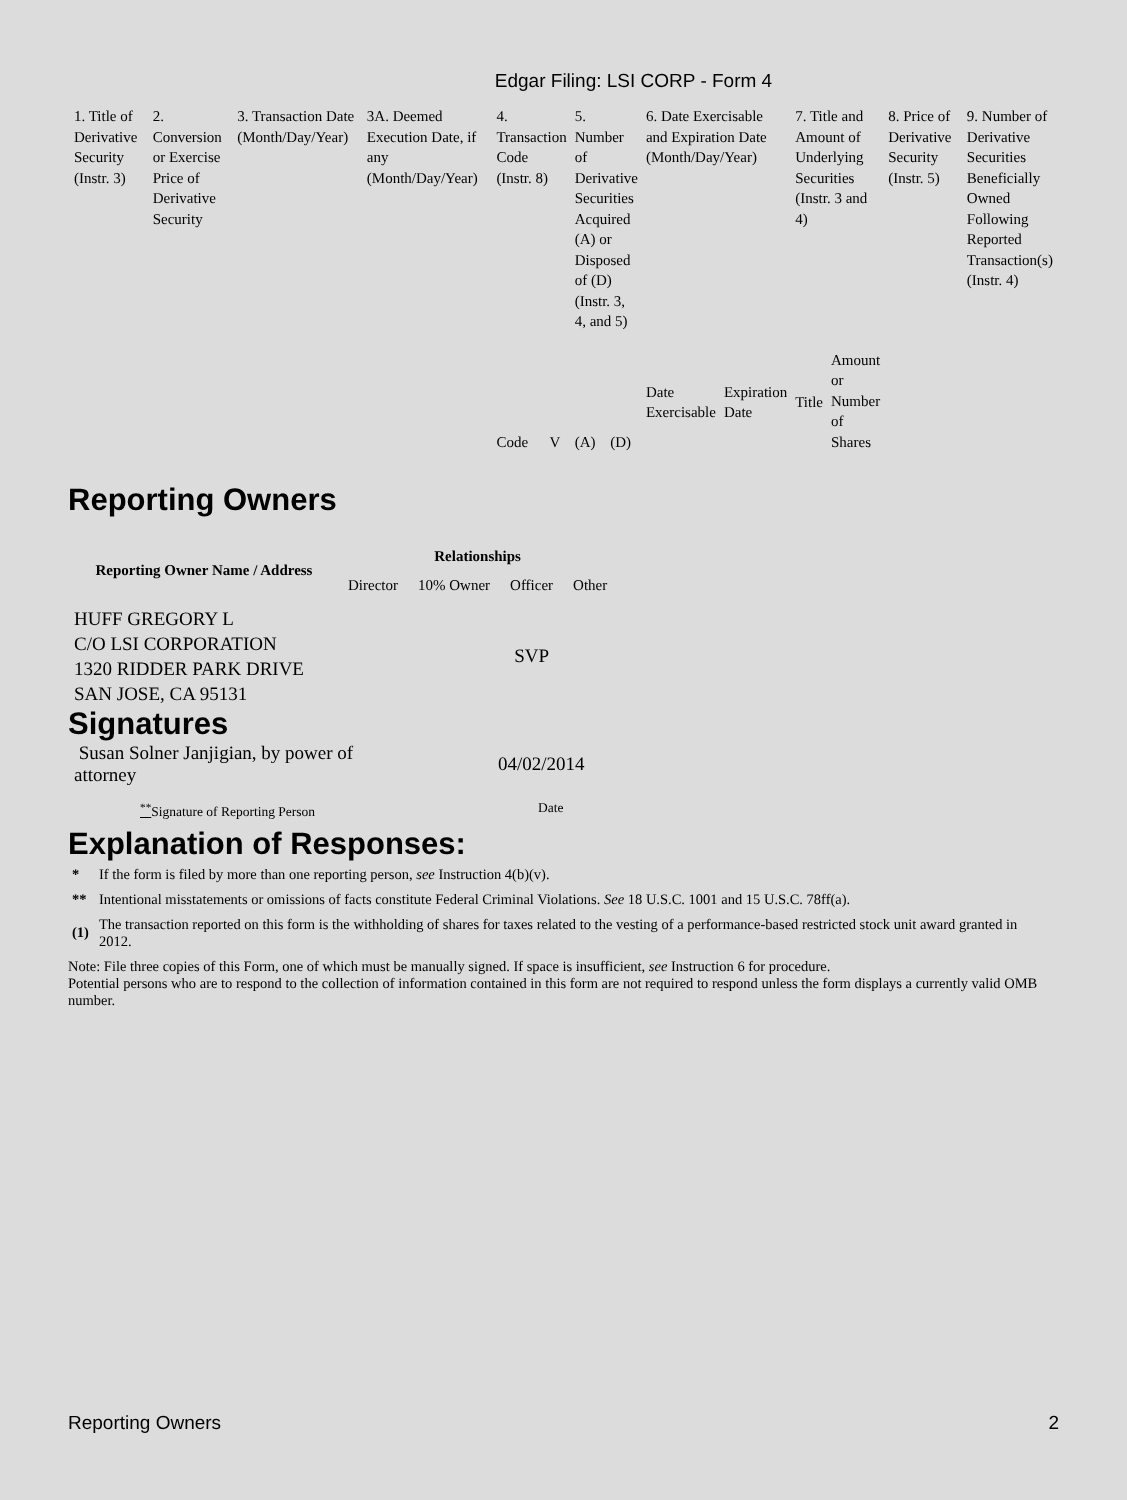Edgar Filing: LSI CORP - Form 4
| 1. Title of Derivative Security (Instr. 3) | 2. Conversion or Exercise Price of Derivative Security | 3. Transaction Date (Month/Day/Year) | 3A. Deemed Execution Date, if any (Month/Day/Year) | 4. Transaction Code (Instr. 8) | | 5. Number of Derivative Securities Acquired (A) or Disposed of (D) (Instr. 3, 4, and 5) | | 6. Date Exercisable and Expiration Date (Month/Day/Year) | | 7. Title and Amount of Underlying Securities (Instr. 3 and 4) | | 8. Price of Derivative Security (Instr. 5) | 9. Number of Derivative Securities Beneficially Owned Following Reported Transaction(s) (Instr. 4) |
| | | | | Code | V | (A) | (D) | Date Exercisable | Expiration Date | Title | Amount or Number of Shares | | |
Reporting Owners
| Reporting Owner Name / Address | Relationships | | | |
| --- | --- | --- | --- | --- |
| | Director | 10% Owner | Officer | Other |
| HUFF GREGORY L C/O LSI CORPORATION 1320 RIDDER PARK DRIVE SAN JOSE, CA 95131 | | | SVP | |
Signatures
| Susan Solner Janjigian, by power of attorney | 04/02/2014 |
| <sup>**</sup> Signature of Reporting Person | Date |
Explanation of Responses:
| * | If the form is filed by more than one reporting person, see Instruction 4(b)(v). |
| ** | Intentional misstatements or omissions of facts constitute Federal Criminal Violations. See 18 U.S.C. 1001 and 15 U.S.C. 78ff(a). |
| (1) | The transaction reported on this form is the withholding of shares for taxes related to the vesting of a performance-based restricted stock unit award granted in 2012. |
Note: File three copies of this Form, one of which must be manually signed. If space is insufficient, see Instruction 6 for procedure.
Potential persons who are to respond to the collection of information contained in this form are not required to respond unless the form displays a currently valid OMB number.
Reporting Owners 2